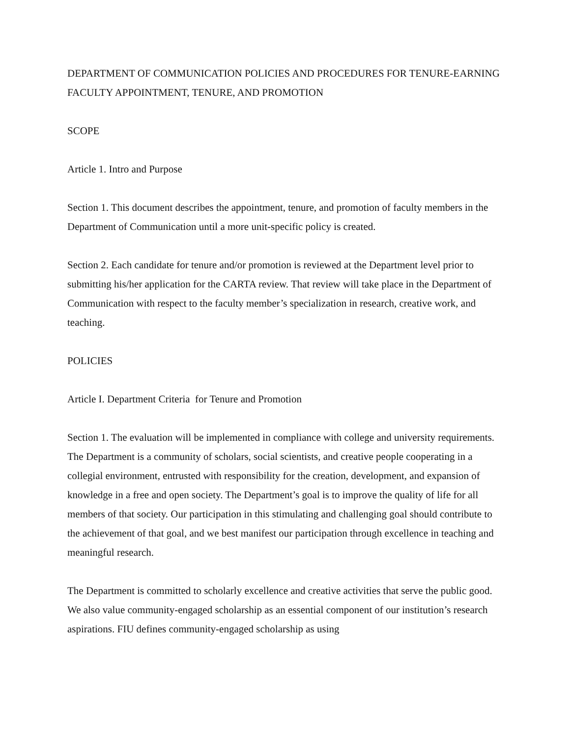DEPARTMENT OF COMMUNICATION POLICIES AND PROCEDURES FOR TENURE-EARNING FACULTY APPOINTMENT, TENURE, AND PROMOTION
SCOPE
Article 1. Intro and Purpose
Section 1. This document describes the appointment, tenure, and promotion of faculty members in the Department of Communication until a more unit-specific policy is created.
Section 2. Each candidate for tenure and/or promotion is reviewed at the Department level prior to submitting his/her application for the CARTA review. That review will take place in the Department of Communication with respect to the faculty member’s specialization in research, creative work, and teaching.
POLICIES
Article I. Department Criteria for Tenure and Promotion
Section 1. The evaluation will be implemented in compliance with college and university requirements. The Department is a community of scholars, social scientists, and creative people cooperating in a collegial environment, entrusted with responsibility for the creation, development, and expansion of knowledge in a free and open society. The Department’s goal is to improve the quality of life for all members of that society. Our participation in this stimulating and challenging goal should contribute to the achievement of that goal, and we best manifest our participation through excellence in teaching and meaningful research.
The Department is committed to scholarly excellence and creative activities that serve the public good. We also value community-engaged scholarship as an essential component of our institution’s research aspirations. FIU defines community-engaged scholarship as using